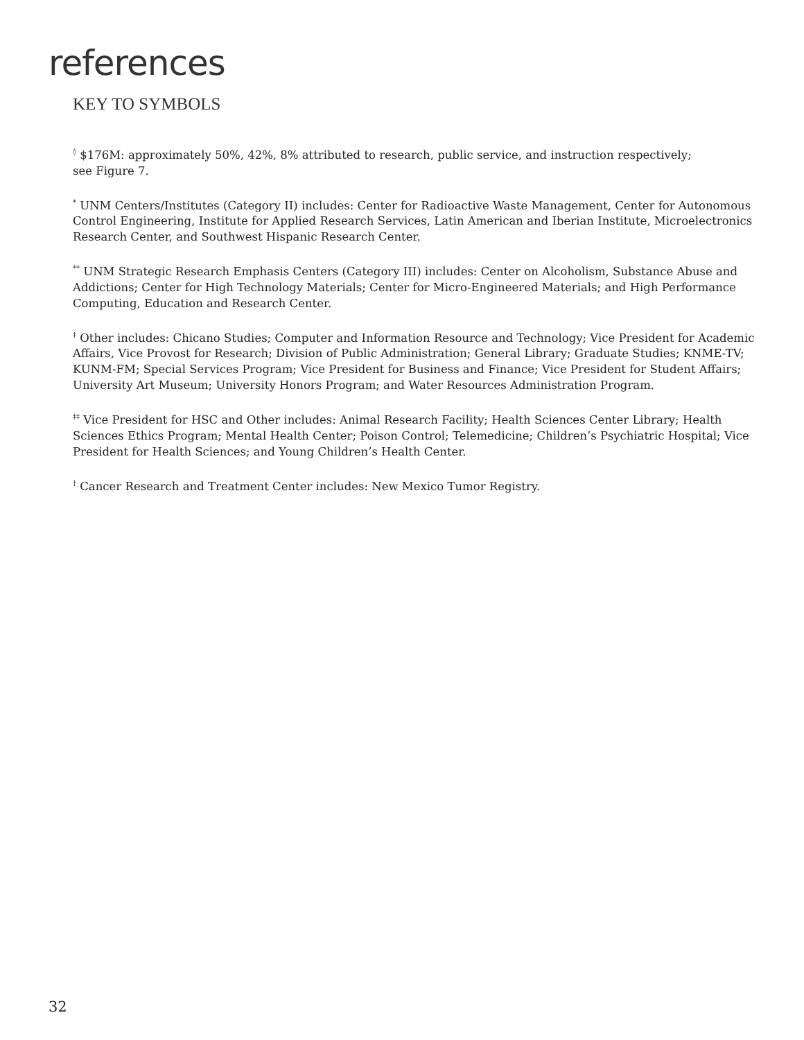references
KEY TO SYMBOLS
<sup>◊</sup> $176M: approximately 50%, 42%, 8% attributed to research, public service, and instruction respectively;
see Figure 7.
<sup>*</sup> UNM Centers/Institutes (Category II) includes: Center for Radioactive Waste Management, Center for Autonomous Control Engineering, Institute for Applied Research Services, Latin American and Iberian Institute, Microelectronics Research Center, and Southwest Hispanic Research Center.
<sup>**</sup> UNM Strategic Research Emphasis Centers (Category III) includes: Center on Alcoholism, Substance Abuse and Addictions; Center for High Technology Materials; Center for Micro-Engineered Materials; and High Performance Computing, Education and Research Center.
<sup>‡</sup> Other includes: Chicano Studies; Computer and Information Resource and Technology; Vice President for Academic Affairs, Vice Provost for Research; Division of Public Administration; General Library; Graduate Studies; KNME-TV; KUNM-FM; Special Services Program; Vice President for Business and Finance; Vice President for Student Affairs; University Art Museum; University Honors Program; and Water Resources Administration Program.
<sup>‡‡</sup> Vice President for HSC and Other includes: Animal Research Facility; Health Sciences Center Library; Health Sciences Ethics Program; Mental Health Center; Poison Control; Telemedicine; Children’s Psychiatric Hospital; Vice President for Health Sciences; and Young Children’s Health Center.
<sup>†</sup> Cancer Research and Treatment Center includes: New Mexico Tumor Registry.
32